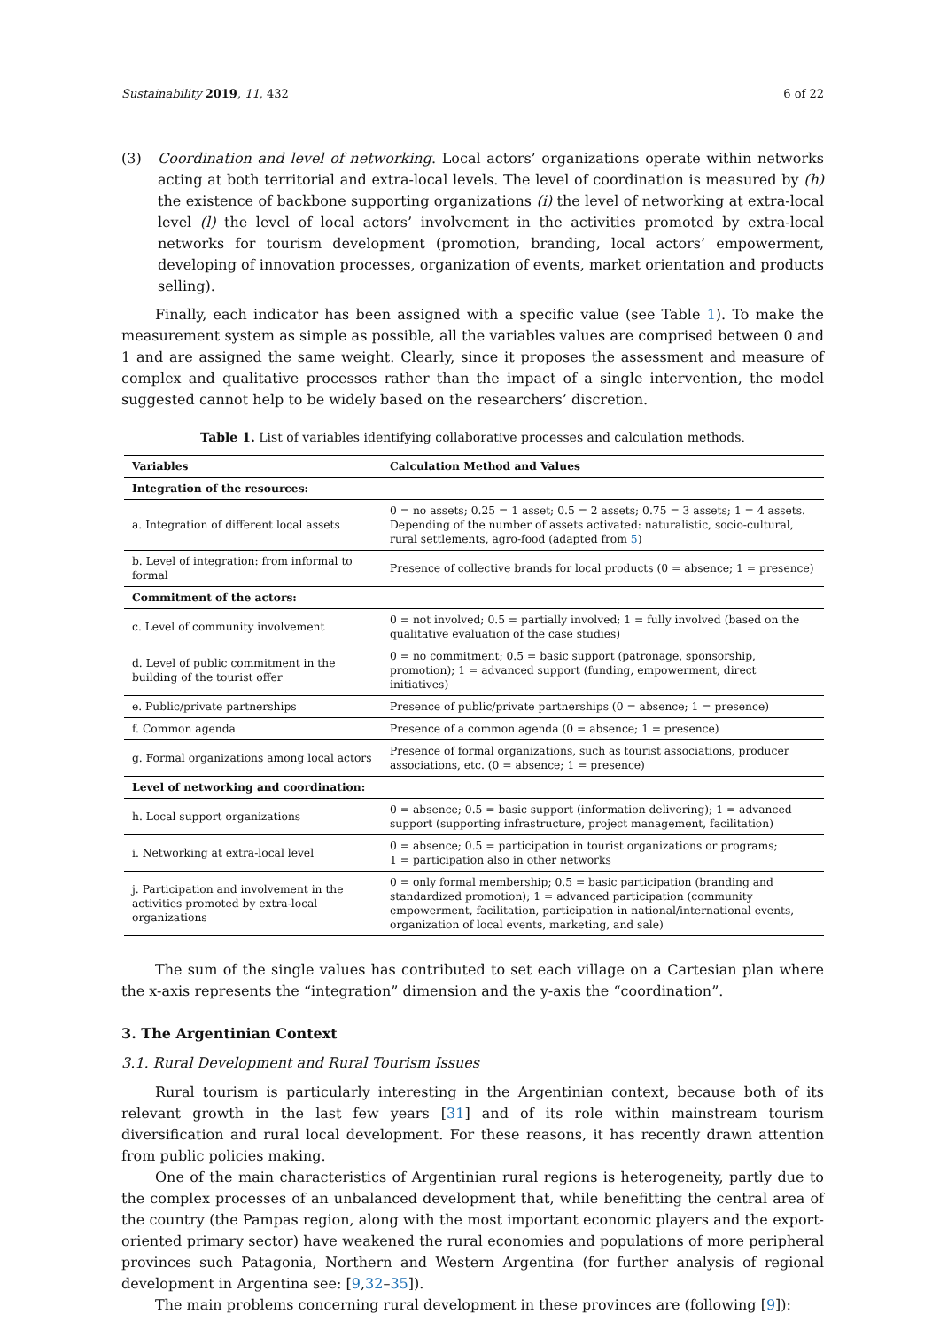Sustainability 2019, 11, 432 6 of 22
(3) Coordination and level of networking. Local actors’ organizations operate within networks acting at both territorial and extra-local levels. The level of coordination is measured by (h) the existence of backbone supporting organizations (i) the level of networking at extra-local level (l) the level of local actors’ involvement in the activities promoted by extra-local networks for tourism development (promotion, branding, local actors’ empowerment, developing of innovation processes, organization of events, market orientation and products selling).
Finally, each indicator has been assigned with a specific value (see Table 1). To make the measurement system as simple as possible, all the variables values are comprised between 0 and 1 and are assigned the same weight. Clearly, since it proposes the assessment and measure of complex and qualitative processes rather than the impact of a single intervention, the model suggested cannot help to be widely based on the researchers’ discretion.
Table 1. List of variables identifying collaborative processes and calculation methods.
| Variables | Calculation Method and Values |
| --- | --- |
| Integration of the resources: | |
| a. Integration of different local assets | 0 = no assets; 0.25 = 1 asset; 0.5 = 2 assets; 0.75 = 3 assets; 1 = 4 assets. Depending of the number of assets activated: naturalistic, socio-cultural, rural settlements, agro-food (adapted from 5 ) |
| b. Level of integration: from informal to formal | Presence of collective brands for local products (0 = absence; 1 = presence) |
| Commitment of the actors: | |
| c. Level of community involvement | 0 = not involved; 0.5 = partially involved; 1 = fully involved (based on the qualitative evaluation of the case studies) |
| d. Level of public commitment in the building of the tourist offer | 0 = no commitment; 0.5 = basic support (patronage, sponsorship, promotion); 1 = advanced support (funding, empowerment, direct initiatives) |
| e. Public/private partnerships | Presence of public/private partnerships (0 = absence; 1 = presence) |
| f. Common agenda | Presence of a common agenda (0 = absence; 1 = presence) |
| g. Formal organizations among local actors | Presence of formal organizations, such as tourist associations, producer associations, etc. (0 = absence; 1 = presence) |
| Level of networking and coordination: | |
| h. Local support organizations | 0 = absence; 0.5 = basic support (information delivering); 1 = advanced support (supporting infrastructure, project management, facilitation) |
| i. Networking at extra-local level | 0 = absence; 0.5 = participation in tourist organizations or programs; 1 = participation also in other networks |
| j. Participation and involvement in the activities promoted by extra-local organizations | 0 = only formal membership; 0.5 = basic participation (branding and standardized promotion); 1 = advanced participation (community empowerment, facilitation, participation in national/international events, organization of local events, marketing, and sale) |
The sum of the single values has contributed to set each village on a Cartesian plan where the x-axis represents the “integration” dimension and the y-axis the “coordination”.
3. The Argentinian Context
3.1. Rural Development and Rural Tourism Issues
Rural tourism is particularly interesting in the Argentinian context, because both of its relevant growth in the last few years [31] and of its role within mainstream tourism diversification and rural local development. For these reasons, it has recently drawn attention from public policies making.
One of the main characteristics of Argentinian rural regions is heterogeneity, partly due to the complex processes of an unbalanced development that, while benefitting the central area of the country (the Pampas region, along with the most important economic players and the export-oriented primary sector) have weakened the rural economies and populations of more peripheral provinces such Patagonia, Northern and Western Argentina (for further analysis of regional development in Argentina see: [9,32–35]).
The main problems concerning rural development in these provinces are (following [9]):